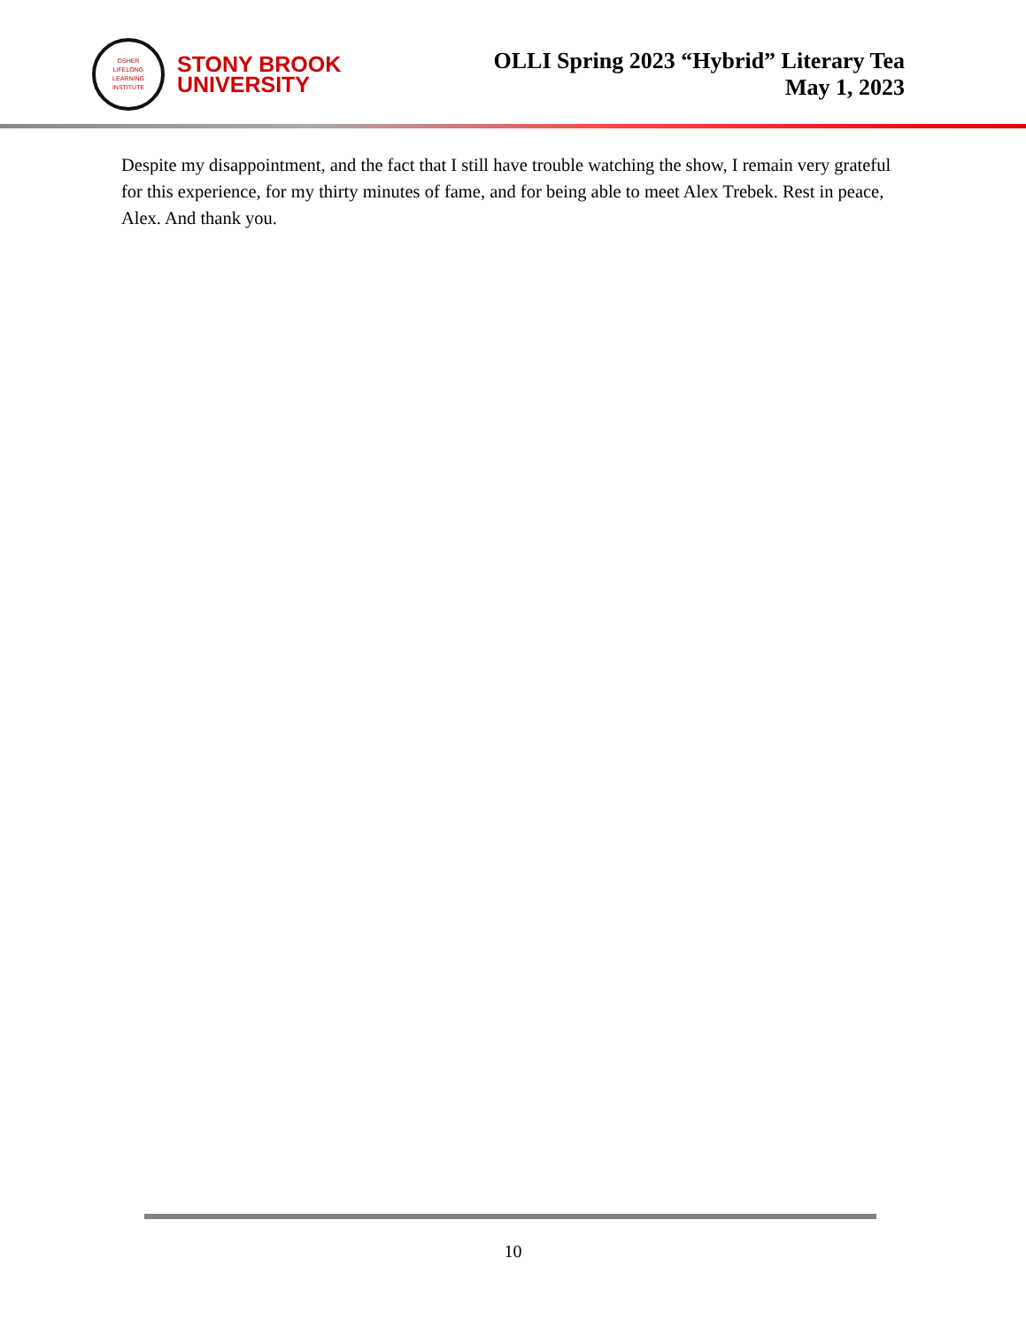OSHER
LIFELONG
LEARNING
INSTITUTE
STONY BROOK
UNIVERSITY
OLLI Spring 2023 “Hybrid” Literary Tea
May 1, 2023
Despite my disappointment, and the fact that I still have trouble watching the show, I remain very grateful for this experience, for my thirty minutes of fame, and for being able to meet Alex Trebek. Rest in peace, Alex. And thank you.
10